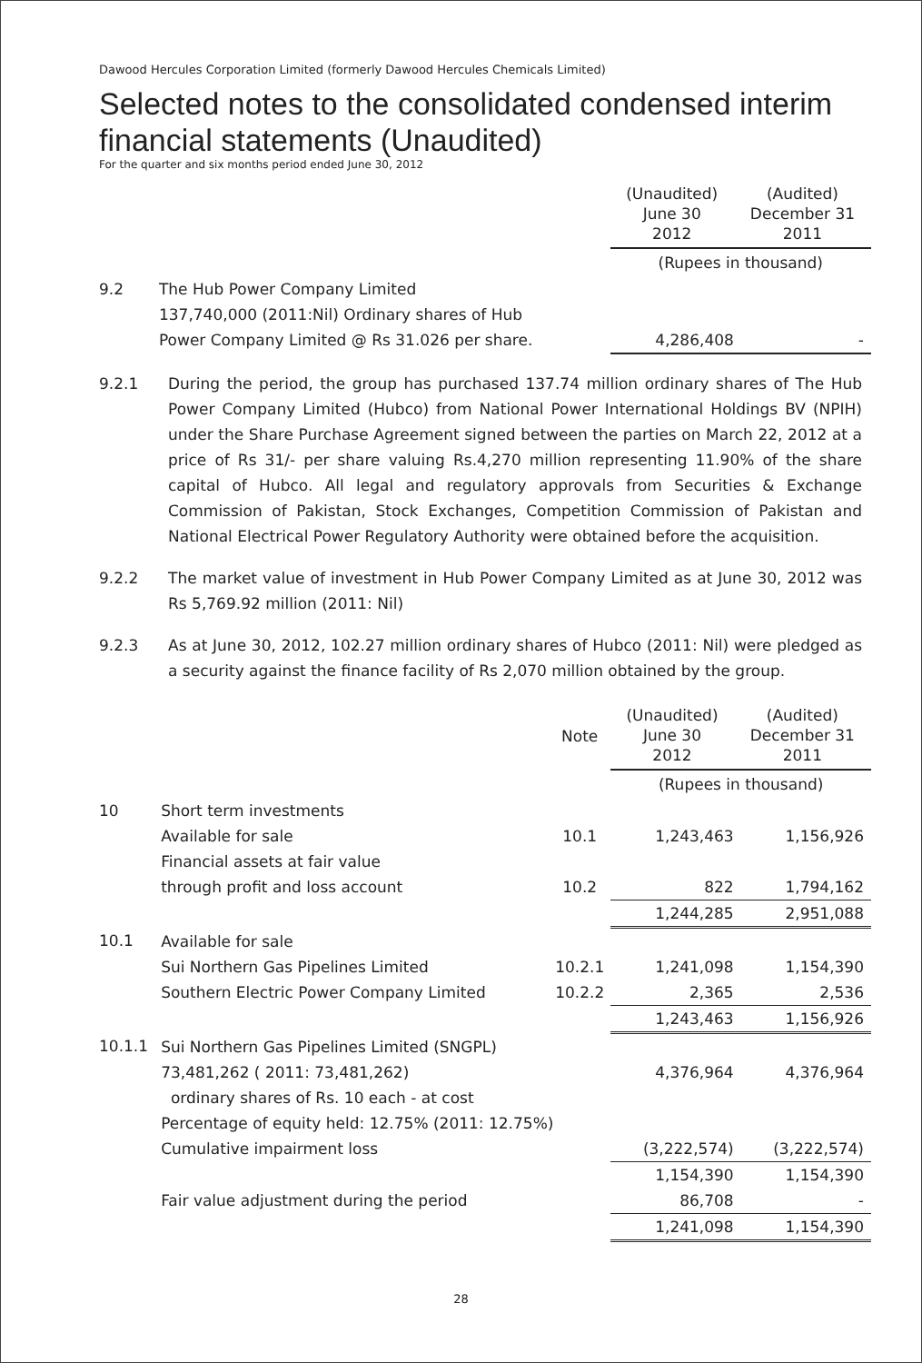Dawood Hercules Corporation Limited (formerly Dawood Hercules Chemicals Limited)
Selected notes to the consolidated condensed interim financial statements (Unaudited)
For the quarter and six months period ended June 30, 2012
| | | | (Unaudited) June 30 2012 | (Audited) December 31 2011 |
| | | | (Rupees in thousand) | |
| 9.2 | The Hub Power Company Limited | | | |
| | 137,740,000 (2011:Nil) Ordinary shares of Hub | | | |
| | Power Company Limited @ Rs 31.026 per share. | | 4,286,408 | - |
9.2.1 During the period, the group has purchased 137.74 million ordinary shares of The Hub Power Company Limited (Hubco) from National Power International Holdings BV (NPIH) under the Share Purchase Agreement signed between the parties on March 22, 2012 at a price of Rs 31/- per share valuing Rs.4,270 million representing 11.90% of the share capital of Hubco. All legal and regulatory approvals from Securities & Exchange Commission of Pakistan, Stock Exchanges, Competition Commission of Pakistan and National Electrical Power Regulatory Authority were obtained before the acquisition.
9.2.2 The market value of investment in Hub Power Company Limited as at June 30, 2012 was Rs 5,769.92 million (2011: Nil)
9.2.3 As at June 30, 2012, 102.27 million ordinary shares of Hubco (2011: Nil) were pledged as a security against the finance facility of Rs 2,070 million obtained by the group.
| | | Note | (Unaudited) June 30 2012 | (Audited) December 31 2011 |
| | | | (Rupees in thousand) | |
| 10 | Short term investments | | | |
| | Available for sale | 10.1 | 1,243,463 | 1,156,926 |
| | Financial assets at fair value | | | |
| | through profit and loss account | 10.2 | 822 | 1,794,162 |
| | | | 1,244,285 | 2,951,088 |
| 10.1 | Available for sale | | | |
| | Sui Northern Gas Pipelines Limited | 10.2.1 | 1,241,098 | 1,154,390 |
| | Southern Electric Power Company Limited | 10.2.2 | 2,365 | 2,536 |
| | | | 1,243,463 | 1,156,926 |
| 10.1.1 | Sui Northern Gas Pipelines Limited (SNGPL) | | | |
| | 73,481,262 ( 2011: 73,481,262) | | 4,376,964 | 4,376,964 |
| | ordinary shares of Rs. 10 each - at cost | | | |
| | Percentage of equity held: 12.75% (2011: 12.75%) | | | |
| | Cumulative impairment loss | | (3,222,574) | (3,222,574) |
| | | | 1,154,390 | 1,154,390 |
| | Fair value adjustment during the period | | 86,708 | - |
| | | | 1,241,098 | 1,154,390 |
28